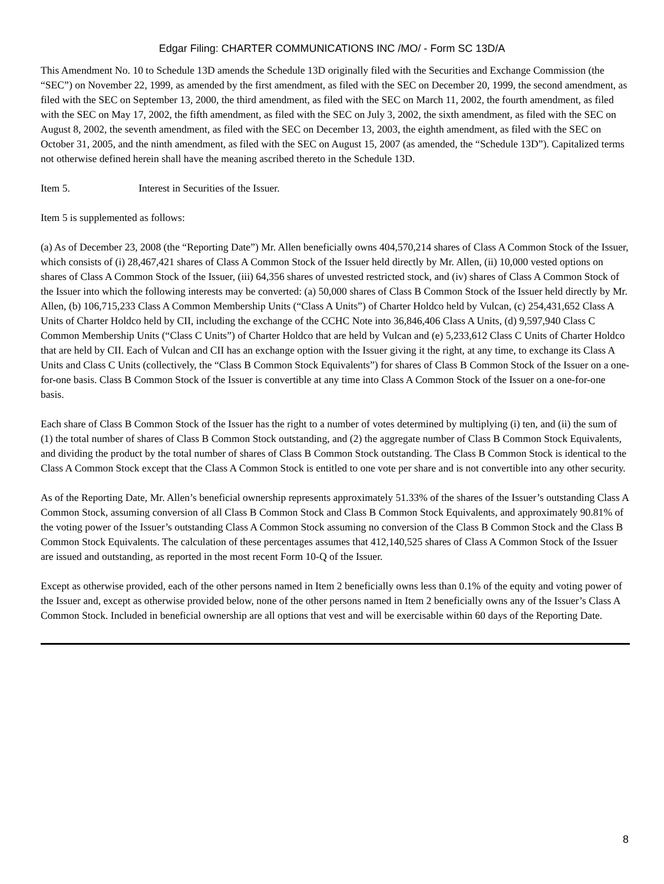Edgar Filing: CHARTER COMMUNICATIONS INC /MO/ - Form SC 13D/A
This Amendment No. 10 to Schedule 13D amends the Schedule 13D originally filed with the Securities and Exchange Commission (the “SEC”) on November 22, 1999, as amended by the first amendment, as filed with the SEC on December 20, 1999, the second amendment, as filed with the SEC on September 13, 2000, the third amendment, as filed with the SEC on March 11, 2002, the fourth amendment, as filed with the SEC on May 17, 2002, the fifth amendment, as filed with the SEC on July 3, 2002, the sixth amendment, as filed with the SEC on August 8, 2002, the seventh amendment, as filed with the SEC on December 13, 2003, the eighth amendment, as filed with the SEC on October 31, 2005, and the ninth amendment, as filed with the SEC on August 15, 2007 (as amended, the “Schedule 13D”). Capitalized terms not otherwise defined herein shall have the meaning ascribed thereto in the Schedule 13D.
Item 5. Interest in Securities of the Issuer.
Item 5 is supplemented as follows:
(a) As of December 23, 2008 (the “Reporting Date”) Mr. Allen beneficially owns 404,570,214 shares of Class A Common Stock of the Issuer, which consists of (i) 28,467,421 shares of Class A Common Stock of the Issuer held directly by Mr. Allen, (ii) 10,000 vested options on shares of Class A Common Stock of the Issuer, (iii) 64,356 shares of unvested restricted stock, and (iv) shares of Class A Common Stock of the Issuer into which the following interests may be converted: (a) 50,000 shares of Class B Common Stock of the Issuer held directly by Mr. Allen, (b) 106,715,233 Class A Common Membership Units (“Class A Units”) of Charter Holdco held by Vulcan, (c) 254,431,652 Class A Units of Charter Holdco held by CII, including the exchange of the CCHC Note into 36,846,406 Class A Units, (d) 9,597,940 Class C Common Membership Units (“Class C Units”) of Charter Holdco that are held by Vulcan and (e) 5,233,612 Class C Units of Charter Holdco that are held by CII. Each of Vulcan and CII has an exchange option with the Issuer giving it the right, at any time, to exchange its Class A Units and Class C Units (collectively, the “Class B Common Stock Equivalents”) for shares of Class B Common Stock of the Issuer on a one-for-one basis. Class B Common Stock of the Issuer is convertible at any time into Class A Common Stock of the Issuer on a one-for-one basis.
Each share of Class B Common Stock of the Issuer has the right to a number of votes determined by multiplying (i) ten, and (ii) the sum of (1) the total number of shares of Class B Common Stock outstanding, and (2) the aggregate number of Class B Common Stock Equivalents, and dividing the product by the total number of shares of Class B Common Stock outstanding. The Class B Common Stock is identical to the Class A Common Stock except that the Class A Common Stock is entitled to one vote per share and is not convertible into any other security.
As of the Reporting Date, Mr. Allen’s beneficial ownership represents approximately 51.33% of the shares of the Issuer’s outstanding Class A Common Stock, assuming conversion of all Class B Common Stock and Class B Common Stock Equivalents, and approximately 90.81% of the voting power of the Issuer’s outstanding Class A Common Stock assuming no conversion of the Class B Common Stock and the Class B Common Stock Equivalents. The calculation of these percentages assumes that 412,140,525 shares of Class A Common Stock of the Issuer are issued and outstanding, as reported in the most recent Form 10-Q of the Issuer.
Except as otherwise provided, each of the other persons named in Item 2 beneficially owns less than 0.1% of the equity and voting power of the Issuer and, except as otherwise provided below, none of the other persons named in Item 2 beneficially owns any of the Issuer’s Class A Common Stock. Included in beneficial ownership are all options that vest and will be exercisable within 60 days of the Reporting Date.
8